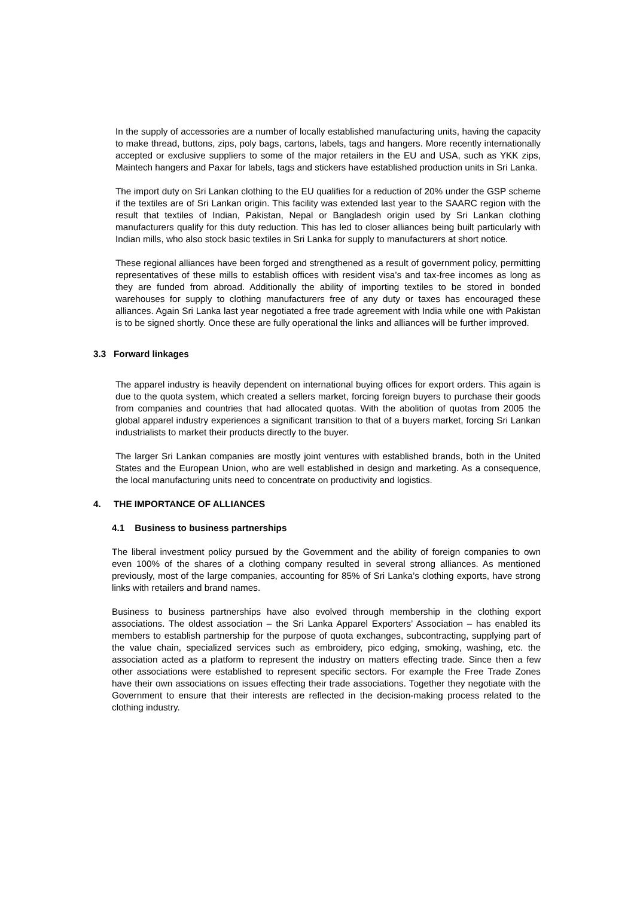In the supply of accessories are a number of locally established manufacturing units, having the capacity to make thread, buttons, zips, poly bags, cartons, labels, tags and hangers. More recently internationally accepted or exclusive suppliers to some of the major retailers in the EU and USA, such as YKK zips, Maintech hangers and Paxar for labels, tags and stickers have established production units in Sri Lanka.
The import duty on Sri Lankan clothing to the EU qualifies for a reduction of 20% under the GSP scheme if the textiles are of Sri Lankan origin. This facility was extended last year to the SAARC region with the result that textiles of Indian, Pakistan, Nepal or Bangladesh origin used by Sri Lankan clothing manufacturers qualify for this duty reduction. This has led to closer alliances being built particularly with Indian mills, who also stock basic textiles in Sri Lanka for supply to manufacturers at short notice.
These regional alliances have been forged and strengthened as a result of government policy, permitting representatives of these mills to establish offices with resident visa’s and tax-free incomes as long as they are funded from abroad. Additionally the ability of importing textiles to be stored in bonded warehouses for supply to clothing manufacturers free of any duty or taxes has encouraged these alliances. Again Sri Lanka last year negotiated a free trade agreement with India while one with Pakistan is to be signed shortly. Once these are fully operational the links and alliances will be further improved.
3.3 Forward linkages
The apparel industry is heavily dependent on international buying offices for export orders. This again is due to the quota system, which created a sellers market, forcing foreign buyers to purchase their goods from companies and countries that had allocated quotas. With the abolition of quotas from 2005 the global apparel industry experiences a significant transition to that of a buyers market, forcing Sri Lankan industrialists to market their products directly to the buyer.
The larger Sri Lankan companies are mostly joint ventures with established brands, both in the United States and the European Union, who are well established in design and marketing. As a consequence, the local manufacturing units need to concentrate on productivity and logistics.
4. THE IMPORTANCE OF ALLIANCES
4.1 Business to business partnerships
The liberal investment policy pursued by the Government and the ability of foreign companies to own even 100% of the shares of a clothing company resulted in several strong alliances. As mentioned previously, most of the large companies, accounting for 85% of Sri Lanka’s clothing exports, have strong links with retailers and brand names.
Business to business partnerships have also evolved through membership in the clothing export associations. The oldest association – the Sri Lanka Apparel Exporters’ Association – has enabled its members to establish partnership for the purpose of quota exchanges, subcontracting, supplying part of the value chain, specialized services such as embroidery, pico edging, smoking, washing, etc. the association acted as a platform to represent the industry on matters effecting trade. Since then a few other associations were established to represent specific sectors. For example the Free Trade Zones have their own associations on issues effecting their trade associations. Together they negotiate with the Government to ensure that their interests are reflected in the decision-making process related to the clothing industry.